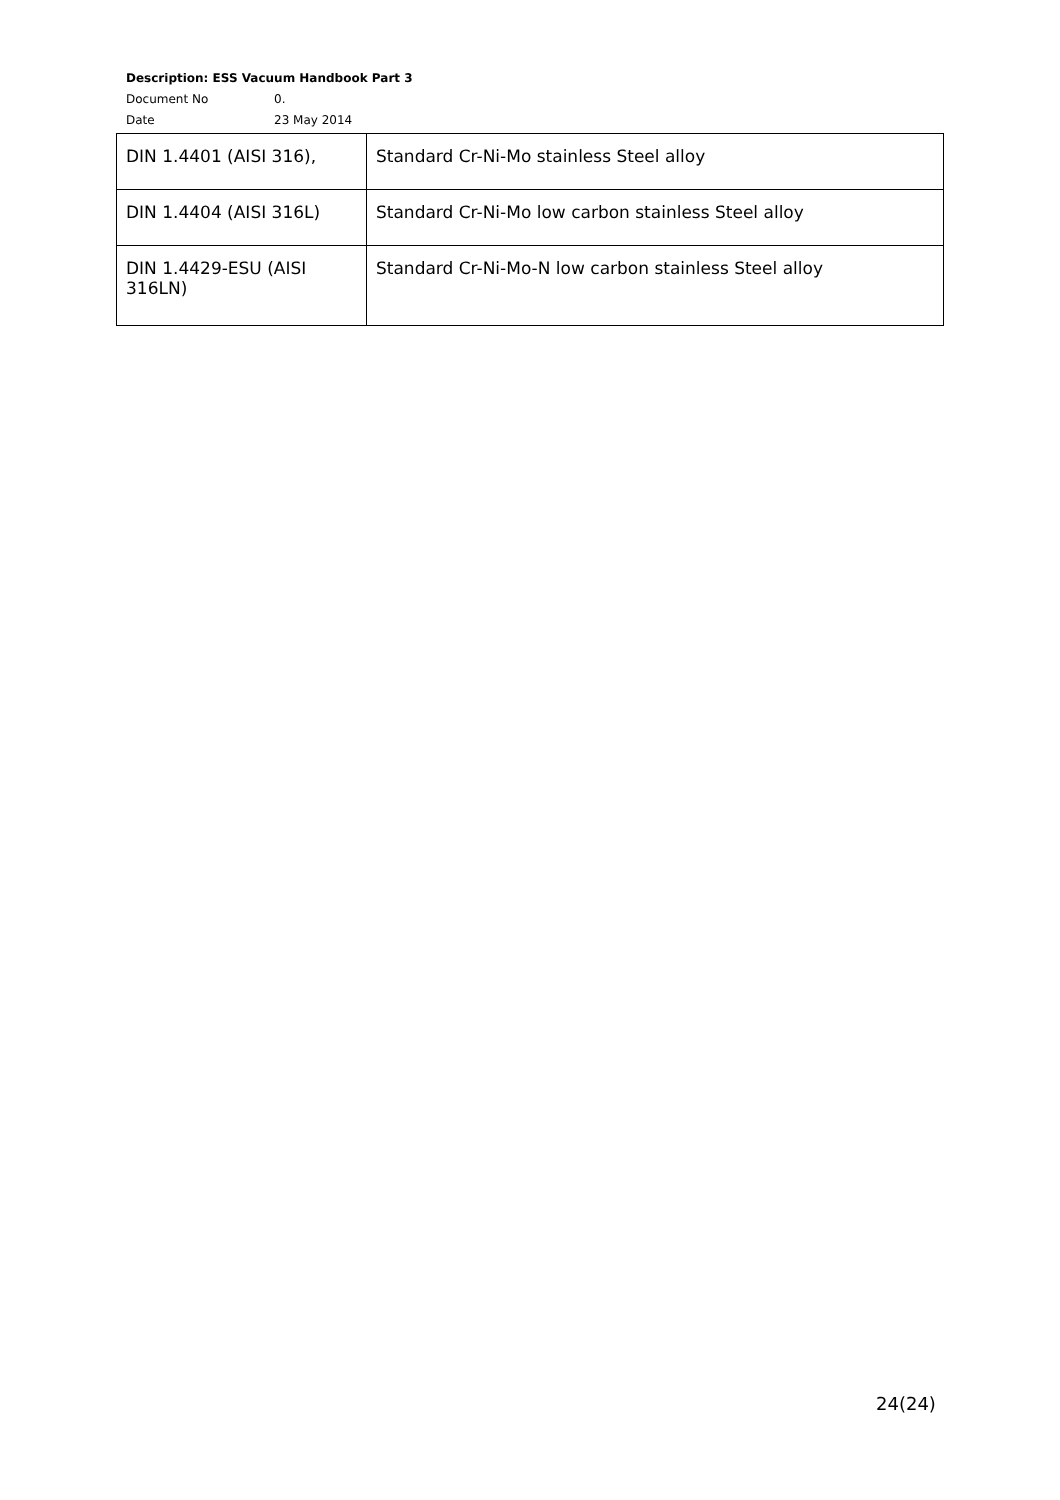Description: ESS Vacuum Handbook Part 3
Document No 0.
Date 23 May 2014
| DIN 1.4401 (AISI 316), | Standard Cr-Ni-Mo stainless Steel alloy |
| DIN 1.4404 (AISI 316L) | Standard Cr-Ni-Mo low carbon stainless Steel alloy |
| DIN 1.4429-ESU (AISI 316LN) | Standard Cr-Ni-Mo-N low carbon stainless Steel alloy |
24(24)